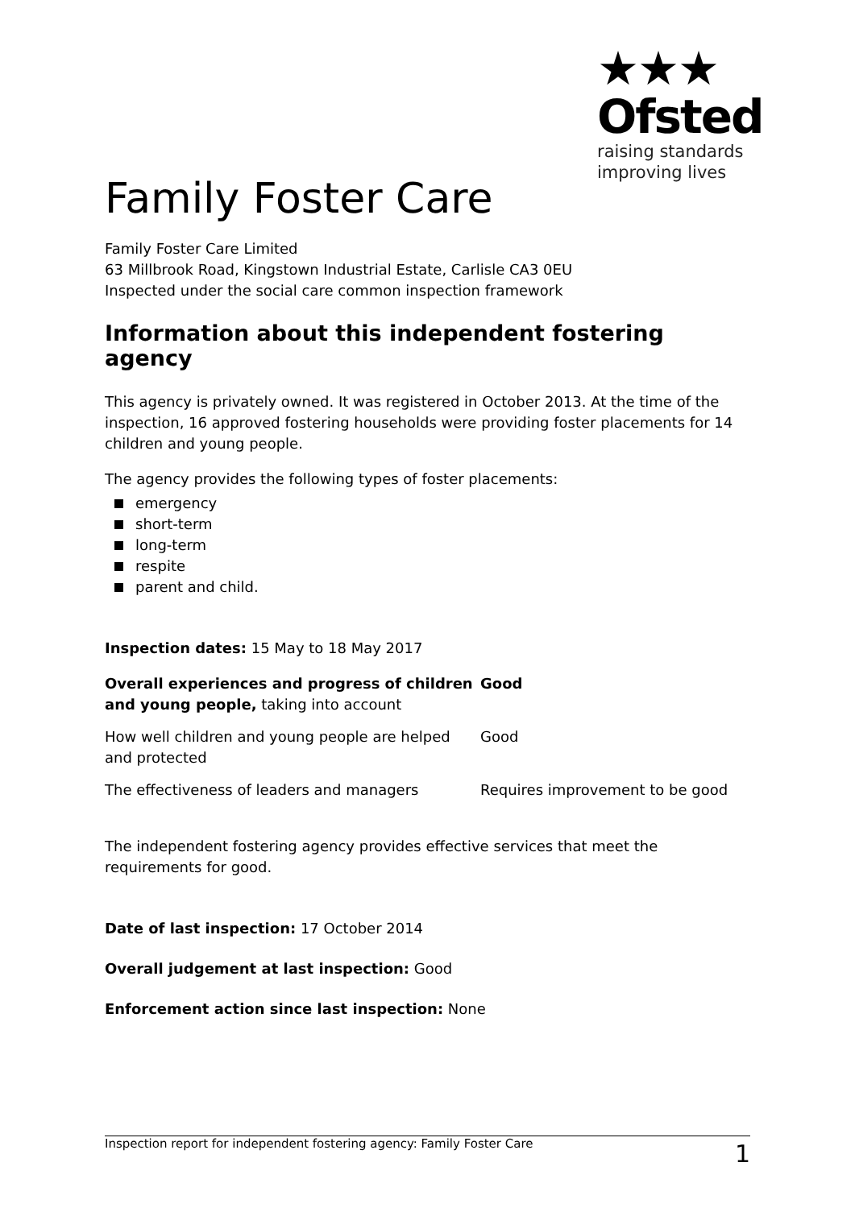★★★
Ofsted
raising standards
improving lives
Family Foster Care
Family Foster Care Limited
63 Millbrook Road, Kingstown Industrial Estate, Carlisle CA3 0EU
Inspected under the social care common inspection framework
Information about this independent fostering agency
This agency is privately owned. It was registered in October 2013. At the time of the inspection, 16 approved fostering households were providing foster placements for 14 children and young people.
The agency provides the following types of foster placements:
emergency
short-term
long-term
respite
parent and child.
Inspection dates: 15 May to 18 May 2017
| Overall experiences and progress of children and young people, taking into account | Good |
| How well children and young people are helped and protected | Good |
| The effectiveness of leaders and managers | Requires improvement to be good |
The independent fostering agency provides effective services that meet the requirements for good.
Date of last inspection: 17 October 2014
Overall judgement at last inspection: Good
Enforcement action since last inspection: None
Inspection report for independent fostering agency: Family Foster Care 1